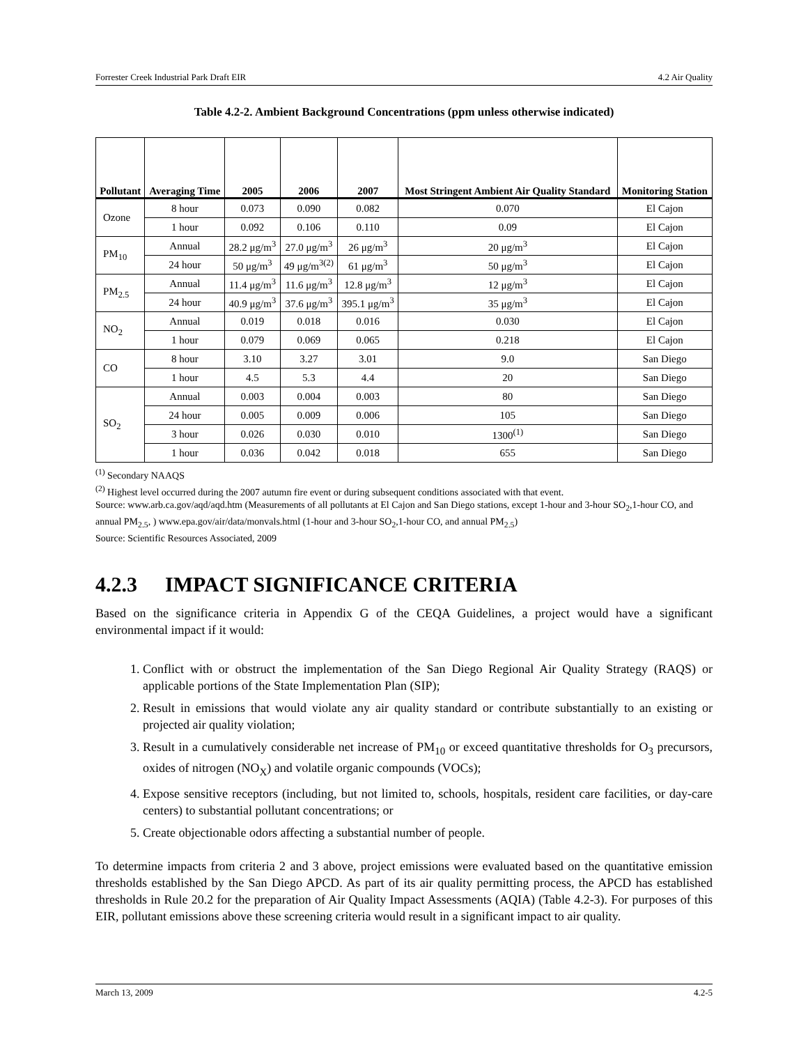Forrester Creek Industrial Park Draft EIR 4.2 Air Quality
Table 4.2-2. Ambient Background Concentrations (ppm unless otherwise indicated)
| Pollutant | Averaging Time | 2005 | 2006 | 2007 | Most Stringent Ambient Air Quality Standard | Monitoring Station |
| --- | --- | --- | --- | --- | --- | --- |
| Ozone | 8 hour | 0.073 | 0.090 | 0.082 | 0.070 | El Cajon |
| | 1 hour | 0.092 | 0.106 | 0.110 | 0.09 | El Cajon |
| PM<sub>10</sub> | Annual | 28.2 μg/m<sup>3</sup> | 27.0 μg/m<sup>3</sup> | 26 μg/m<sup>3</sup> | 20 μg/m<sup>3</sup> | El Cajon |
| | 24 hour | 50 μg/m<sup>3</sup> | 49 μg/m<sup>3(2)</sup> | 61 μg/m<sup>3</sup> | 50 μg/m<sup>3</sup> | El Cajon |
| PM<sub>2.5</sub> | Annual | 11.4 μg/m<sup>3</sup> | 11.6 μg/m<sup>3</sup> | 12.8 μg/m<sup>3</sup> | 12 μg/m<sup>3</sup> | El Cajon |
| | 24 hour | 40.9 μg/m<sup>3</sup> | 37.6 μg/m<sup>3</sup> | 395.1 μg/m<sup>3</sup> | 35 μg/m<sup>3</sup> | El Cajon |
| NO<sub>2</sub> | Annual | 0.019 | 0.018 | 0.016 | 0.030 | El Cajon |
| | 1 hour | 0.079 | 0.069 | 0.065 | 0.218 | El Cajon |
| CO | 8 hour | 3.10 | 3.27 | 3.01 | 9.0 | San Diego |
| | 1 hour | 4.5 | 5.3 | 4.4 | 20 | San Diego |
| SO<sub>2</sub> | Annual | 0.003 | 0.004 | 0.003 | 80 | San Diego |
| | 24 hour | 0.005 | 0.009 | 0.006 | 105 | San Diego |
| | 3 hour | 0.026 | 0.030 | 0.010 | 1300<sup>(1)</sup> | San Diego |
| | 1 hour | 0.036 | 0.042 | 0.018 | 655 | San Diego |
<sup>(1)</sup> Secondary NAAQS
<sup>(2)</sup> Highest level occurred during the 2007 autumn fire event or during subsequent conditions associated with that event.
Source: www.arb.ca.gov/aqd/aqd.htm (Measurements of all pollutants at El Cajon and San Diego stations, except 1-hour and 3-hour SO<sub>2</sub>,1-hour CO, and annual PM<sub>2.5</sub>, ) www.epa.gov/air/data/monvals.html (1-hour and 3-hour SO<sub>2</sub>,1-hour CO, and annual PM<sub>2.5</sub>)
Source: Scientific Resources Associated, 2009
4.2.3 IMPACT SIGNIFICANCE CRITERIA
Based on the significance criteria in Appendix G of the CEQA Guidelines, a project would have a significant environmental impact if it would:
1. Conflict with or obstruct the implementation of the San Diego Regional Air Quality Strategy (RAQS) or applicable portions of the State Implementation Plan (SIP);
2. Result in emissions that would violate any air quality standard or contribute substantially to an existing or projected air quality violation;
3. Result in a cumulatively considerable net increase of PM<sub>10</sub> or exceed quantitative thresholds for O<sub>3</sub> precursors, oxides of nitrogen (NO<sub>X</sub>) and volatile organic compounds (VOCs);
4. Expose sensitive receptors (including, but not limited to, schools, hospitals, resident care facilities, or day-care centers) to substantial pollutant concentrations; or
5. Create objectionable odors affecting a substantial number of people.
To determine impacts from criteria 2 and 3 above, project emissions were evaluated based on the quantitative emission thresholds established by the San Diego APCD. As part of its air quality permitting process, the APCD has established thresholds in Rule 20.2 for the preparation of Air Quality Impact Assessments (AQIA) (Table 4.2-3). For purposes of this EIR, pollutant emissions above these screening criteria would result in a significant impact to air quality.
March 13, 2009 4.2-5